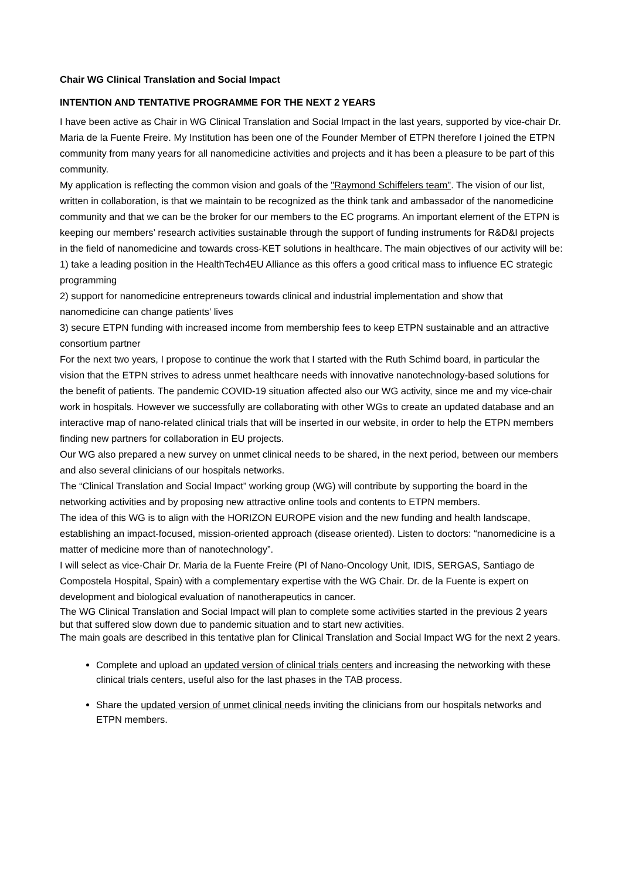Chair WG Clinical Translation and Social Impact
INTENTION AND TENTATIVE PROGRAMME FOR THE NEXT 2 YEARS
I have been active as Chair in WG Clinical Translation and Social Impact in the last years, supported by vice-chair Dr. Maria de la Fuente Freire. My Institution has been one of the Founder Member of ETPN therefore I joined the ETPN community from many years for all nanomedicine activities and projects and it has been a pleasure to be part of this community.
My application is reflecting the common vision and goals of the "Raymond Schiffelers team". The vision of our list, written in collaboration, is that we maintain to be recognized as the think tank and ambassador of the nanomedicine community and that we can be the broker for our members to the EC programs. An important element of the ETPN is keeping our members’ research activities sustainable through the support of funding instruments for R&D&I projects in the field of nanomedicine and towards cross-KET solutions in healthcare. The main objectives of our activity will be:
1) take a leading position in the HealthTech4EU Alliance as this offers a good critical mass to influence EC strategic programming
2) support for nanomedicine entrepreneurs towards clinical and industrial implementation and show that nanomedicine can change patients’ lives
3) secure ETPN funding with increased income from membership fees to keep ETPN sustainable and an attractive consortium partner
For the next two years, I propose to continue the work that I started with the Ruth Schimd board, in particular the vision that the ETPN strives to adress unmet healthcare needs with innovative nanotechnology-based solutions for the benefit of patients. The pandemic COVID-19 situation affected also our WG activity, since me and my vice-chair work in hospitals. However we successfully are collaborating with other WGs to create an updated database and an interactive map of nano-related clinical trials that will be inserted in our website, in order to help the ETPN members finding new partners for collaboration in EU projects.
Our WG also prepared a new survey on unmet clinical needs to be shared, in the next period, between our members and also several clinicians of our hospitals networks.
The “Clinical Translation and Social Impact” working group (WG) will contribute by supporting the board in the networking activities and by proposing new attractive online tools and contents to ETPN members.
The idea of this WG is to align with the HORIZON EUROPE vision and the new funding and health landscape, establishing an impact-focused, mission-oriented approach (disease oriented). Listen to doctors: “nanomedicine is a matter of medicine more than of nanotechnology”.
I will select as vice-Chair Dr. Maria de la Fuente Freire (PI of Nano-Oncology Unit, IDIS, SERGAS, Santiago de Compostela Hospital, Spain) with a complementary expertise with the WG Chair. Dr. de la Fuente is expert on development and biological evaluation of nanotherapeutics in cancer.
The WG Clinical Translation and Social Impact will plan to complete some activities started in the previous 2 years but that suffered slow down due to pandemic situation and to start new activities.
The main goals are described in this tentative plan for Clinical Translation and Social Impact WG for the next 2 years.
Complete and upload an updated version of clinical trials centers and increasing the networking with these clinical trials centers, useful also for the last phases in the TAB process.
Share the updated version of unmet clinical needs inviting the clinicians from our hospitals networks and ETPN members.